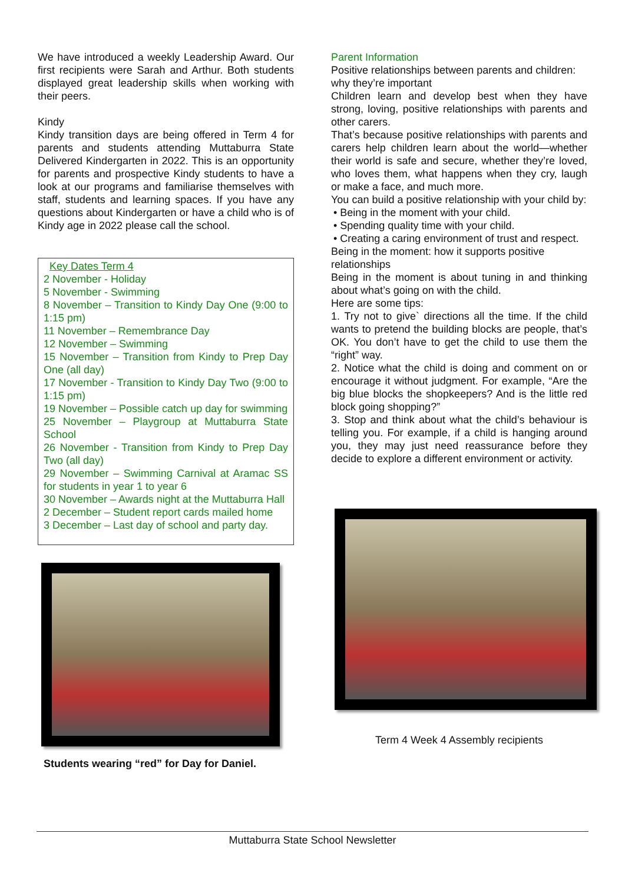We have introduced a weekly Leadership Award. Our first recipients were Sarah and Arthur. Both students displayed great leadership skills when working with their peers.
Kindy
Kindy transition days are being offered in Term 4 for parents and students attending Muttaburra State Delivered Kindergarten in 2022. This is an opportunity for parents and prospective Kindy students to have a look at our programs and familiarise themselves with staff, students and learning spaces. If you have any questions about Kindergarten or have a child who is of Kindy age in 2022 please call the school.
Key Dates Term 4
2 November - Holiday
5 November - Swimming
8 November – Transition to Kindy Day One (9:00 to 1:15 pm)
11 November – Remembrance Day
12 November – Swimming
15 November – Transition from Kindy to Prep Day One (all day)
17 November - Transition to Kindy Day Two (9:00 to 1:15 pm)
19 November – Possible catch up day for swimming
25 November – Playgroup at Muttaburra State School
26 November - Transition from Kindy to Prep Day Two (all day)
29 November – Swimming Carnival at Aramac SS for students in year 1 to year 6
30 November – Awards night at the Muttaburra Hall
2 December – Student report cards mailed home
3 December – Last day of school and party day.
Students wearing “red” for Day for Daniel.
Parent Information
Positive relationships between parents and children: why they’re important
Children learn and develop best when they have strong, loving, positive relationships with parents and other carers.
That’s because positive relationships with parents and carers help children learn about the world—whether their world is safe and secure, whether they’re loved, who loves them, what happens when they cry, laugh or make a face, and much more.
You can build a positive relationship with your child by:
• Being in the moment with your child.
• Spending quality time with your child.
• Creating a caring environment of trust and respect.
Being in the moment: how it supports positive relationships
Being in the moment is about tuning in and thinking about what’s going on with the child.
Here are some tips:
1. Try not to give` directions all the time. If the child wants to pretend the building blocks are people, that’s OK. You don’t have to get the child to use them the “right” way.
2. Notice what the child is doing and comment on or encourage it without judgment. For example, “Are the big blue blocks the shopkeepers? And is the little red block going shopping?”
3. Stop and think about what the child’s behaviour is telling you. For example, if a child is hanging around you, they may just need reassurance before they decide to explore a different environment or activity.
Term 4 Week 4 Assembly recipients
Muttaburra State School Newsletter